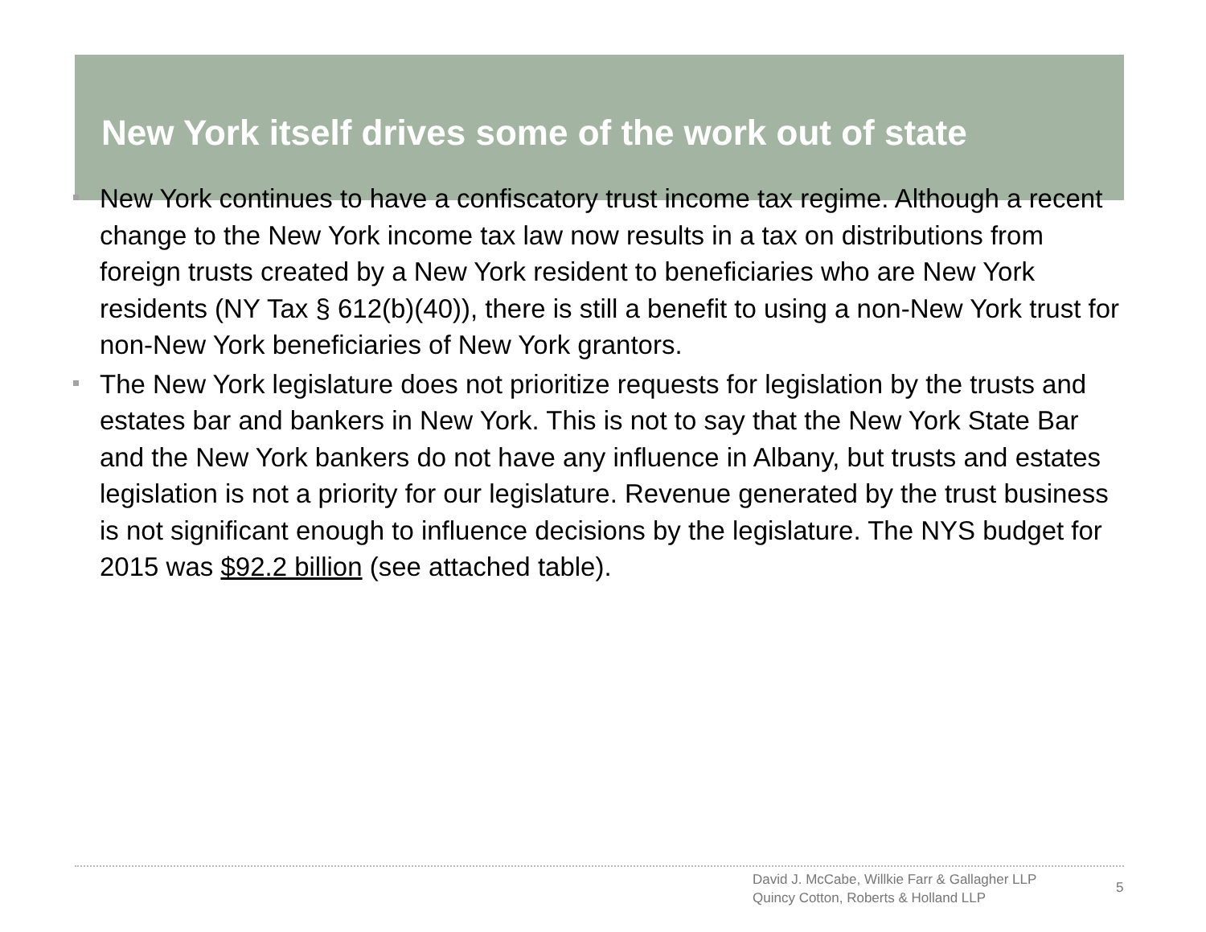New York itself drives some of the work out of state
New York continues to have a confiscatory trust income tax regime. Although a recent change to the New York income tax law now results in a tax on distributions from foreign trusts created by a New York resident to beneficiaries who are New York residents (NY Tax § 612(b)(40)), there is still a benefit to using a non-New York trust for non-New York beneficiaries of New York grantors.
The New York legislature does not prioritize requests for legislation by the trusts and estates bar and bankers in New York. This is not to say that the New York State Bar and the New York bankers do not have any influence in Albany, but trusts and estates legislation is not a priority for our legislature. Revenue generated by the trust business is not significant enough to influence decisions by the legislature. The NYS budget for 2015 was $92.2 billion (see attached table).
David J. McCabe, Willkie Farr & Gallagher LLP
Quincy Cotton, Roberts & Holland LLP
5